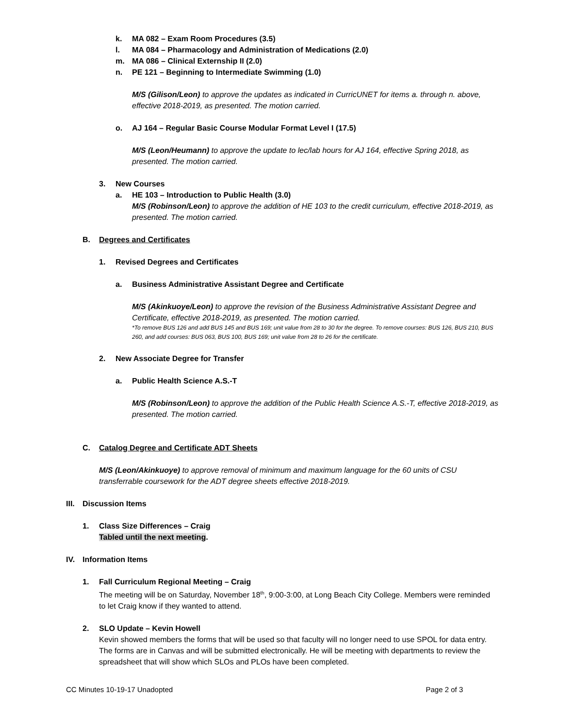k. MA 082 – Exam Room Procedures (3.5)
l. MA 084 – Pharmacology and Administration of Medications (2.0)
m. MA 086 – Clinical Externship II (2.0)
n. PE 121 – Beginning to Intermediate Swimming (1.0)
M/S (Gilison/Leon) to approve the updates as indicated in CurricUNET for items a. through n. above, effective 2018-2019, as presented. The motion carried.
o. AJ 164 – Regular Basic Course Modular Format Level I (17.5)
M/S (Leon/Heumann) to approve the update to lec/lab hours for AJ 164, effective Spring 2018, as presented. The motion carried.
3. New Courses
a. HE 103 – Introduction to Public Health (3.0)
M/S (Robinson/Leon) to approve the addition of HE 103 to the credit curriculum, effective 2018-2019, as presented. The motion carried.
B. Degrees and Certificates
1. Revised Degrees and Certificates
a. Business Administrative Assistant Degree and Certificate
M/S (Akinkuoye/Leon) to approve the revision of the Business Administrative Assistant Degree and Certificate, effective 2018-2019, as presented. The motion carried.
*To remove BUS 126 and add BUS 145 and BUS 169; unit value from 28 to 30 for the degree. To remove courses: BUS 126, BUS 210, BUS 260, and add courses: BUS 063, BUS 100, BUS 169; unit value from 28 to 26 for the certificate.
2. New Associate Degree for Transfer
a. Public Health Science A.S.-T
M/S (Robinson/Leon) to approve the addition of the Public Health Science A.S.-T, effective 2018-2019, as presented. The motion carried.
C. Catalog Degree and Certificate ADT Sheets
M/S (Leon/Akinkuoye) to approve removal of minimum and maximum language for the 60 units of CSU transferrable coursework for the ADT degree sheets effective 2018-2019.
III. Discussion Items
1. Class Size Differences – Craig
Tabled until the next meeting.
IV. Information Items
1. Fall Curriculum Regional Meeting – Craig
The meeting will be on Saturday, November 18<sup>th</sup>, 9:00-3:00, at Long Beach City College. Members were reminded to let Craig know if they wanted to attend.
2. SLO Update – Kevin Howell
Kevin showed members the forms that will be used so that faculty will no longer need to use SPOL for data entry. The forms are in Canvas and will be submitted electronically. He will be meeting with departments to review the spreadsheet that will show which SLOs and PLOs have been completed.
CC Minutes 10-19-17 Unadopted Page 2 of 3